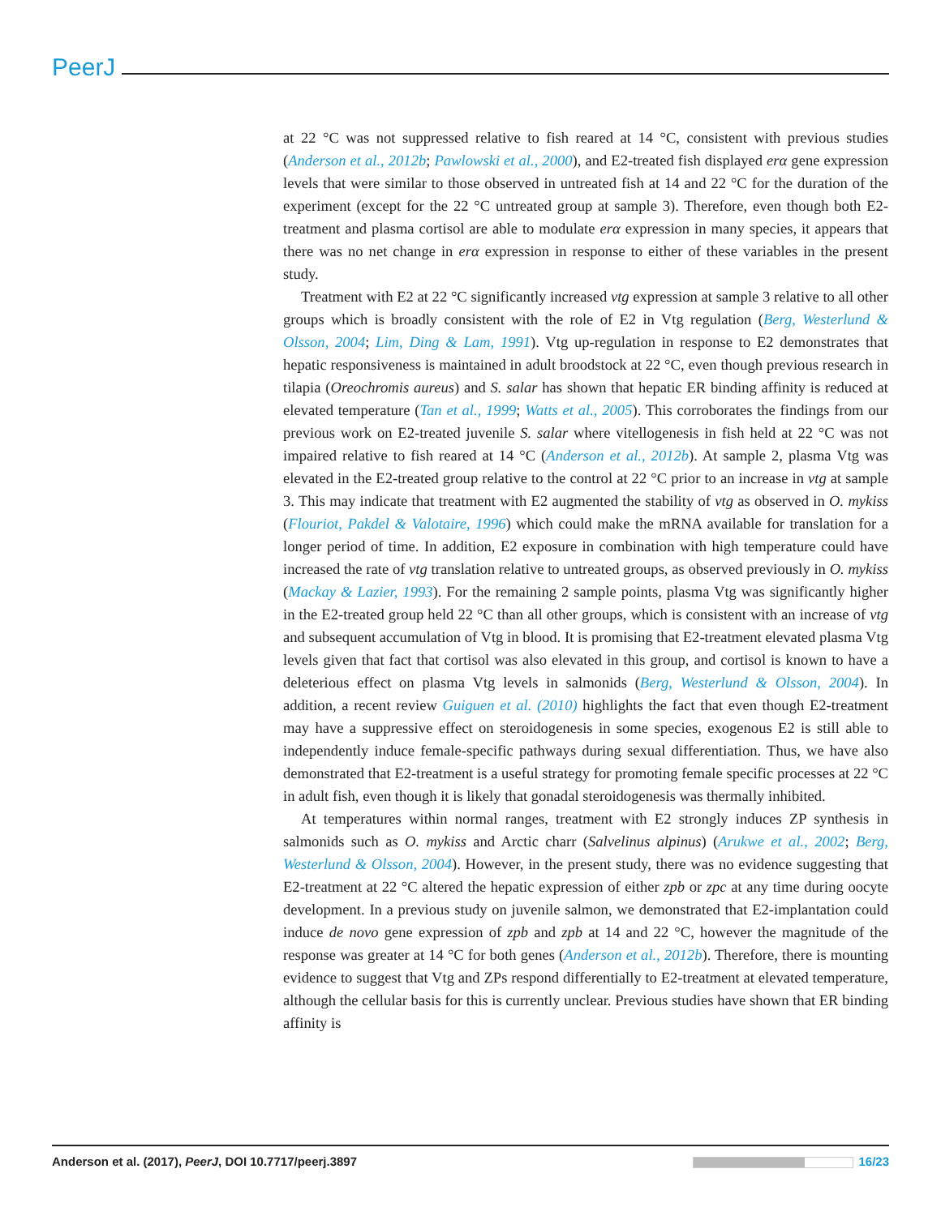PeerJ
at 22 °C was not suppressed relative to fish reared at 14 °C, consistent with previous studies (Anderson et al., 2012b; Pawlowski et al., 2000), and E2-treated fish displayed erα gene expression levels that were similar to those observed in untreated fish at 14 and 22 °C for the duration of the experiment (except for the 22 °C untreated group at sample 3). Therefore, even though both E2-treatment and plasma cortisol are able to modulate erα expression in many species, it appears that there was no net change in erα expression in response to either of these variables in the present study.
Treatment with E2 at 22 °C significantly increased vtg expression at sample 3 relative to all other groups which is broadly consistent with the role of E2 in Vtg regulation (Berg, Westerlund & Olsson, 2004; Lim, Ding & Lam, 1991). Vtg up-regulation in response to E2 demonstrates that hepatic responsiveness is maintained in adult broodstock at 22 °C, even though previous research in tilapia (Oreochromis aureus) and S. salar has shown that hepatic ER binding affinity is reduced at elevated temperature (Tan et al., 1999; Watts et al., 2005). This corroborates the findings from our previous work on E2-treated juvenile S. salar where vitellogenesis in fish held at 22 °C was not impaired relative to fish reared at 14 °C (Anderson et al., 2012b). At sample 2, plasma Vtg was elevated in the E2-treated group relative to the control at 22 °C prior to an increase in vtg at sample 3. This may indicate that treatment with E2 augmented the stability of vtg as observed in O. mykiss (Flouriot, Pakdel & Valotaire, 1996) which could make the mRNA available for translation for a longer period of time. In addition, E2 exposure in combination with high temperature could have increased the rate of vtg translation relative to untreated groups, as observed previously in O. mykiss (Mackay & Lazier, 1993). For the remaining 2 sample points, plasma Vtg was significantly higher in the E2-treated group held 22 °C than all other groups, which is consistent with an increase of vtg and subsequent accumulation of Vtg in blood. It is promising that E2-treatment elevated plasma Vtg levels given that fact that cortisol was also elevated in this group, and cortisol is known to have a deleterious effect on plasma Vtg levels in salmonids (Berg, Westerlund & Olsson, 2004). In addition, a recent review Guiguen et al. (2010) highlights the fact that even though E2-treatment may have a suppressive effect on steroidogenesis in some species, exogenous E2 is still able to independently induce female-specific pathways during sexual differentiation. Thus, we have also demonstrated that E2-treatment is a useful strategy for promoting female specific processes at 22 °C in adult fish, even though it is likely that gonadal steroidogenesis was thermally inhibited.
At temperatures within normal ranges, treatment with E2 strongly induces ZP synthesis in salmonids such as O. mykiss and Arctic charr (Salvelinus alpinus) (Arukwe et al., 2002; Berg, Westerlund & Olsson, 2004). However, in the present study, there was no evidence suggesting that E2-treatment at 22 °C altered the hepatic expression of either zpb or zpc at any time during oocyte development. In a previous study on juvenile salmon, we demonstrated that E2-implantation could induce de novo gene expression of zpb and zpb at 14 and 22 °C, however the magnitude of the response was greater at 14 °C for both genes (Anderson et al., 2012b). Therefore, there is mounting evidence to suggest that Vtg and ZPs respond differentially to E2-treatment at elevated temperature, although the cellular basis for this is currently unclear. Previous studies have shown that ER binding affinity is
Anderson et al. (2017), PeerJ, DOI 10.7717/peerj.3897 16/23